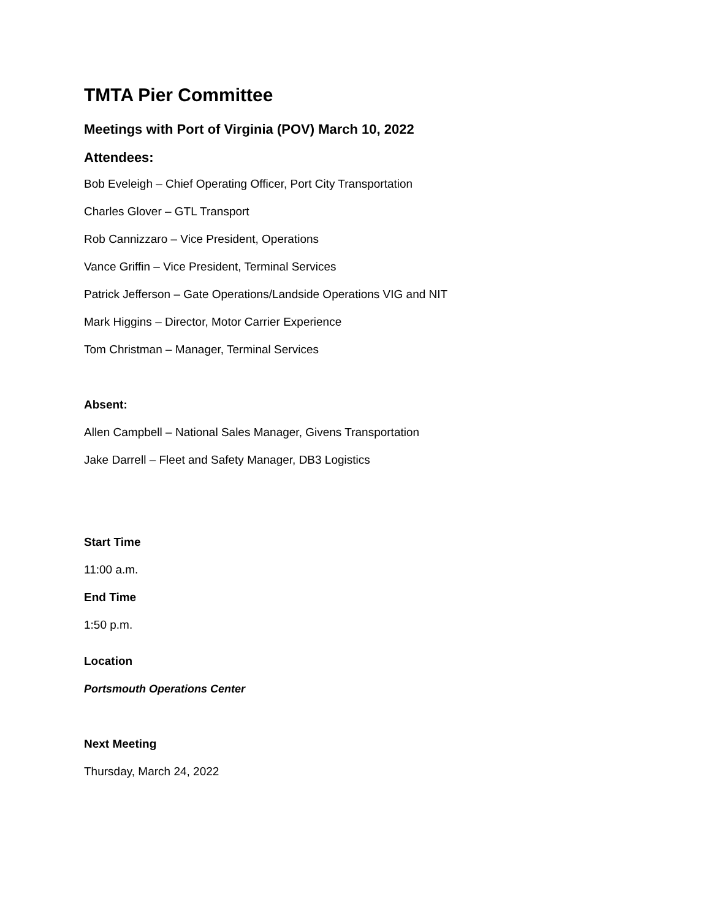TMTA Pier Committee
Meetings with Port of Virginia (POV) March 10, 2022
Attendees:
Bob Eveleigh – Chief Operating Officer, Port City Transportation
Charles Glover – GTL Transport
Rob Cannizzaro – Vice President, Operations
Vance Griffin – Vice President, Terminal Services
Patrick Jefferson – Gate Operations/Landside Operations VIG and NIT
Mark Higgins – Director, Motor Carrier Experience
Tom Christman – Manager, Terminal Services
Absent:
Allen Campbell – National Sales Manager, Givens Transportation
Jake Darrell – Fleet and Safety Manager, DB3 Logistics
Start Time
11:00 a.m.
End Time
1:50 p.m.
Location
Portsmouth Operations Center
Next Meeting
Thursday, March 24, 2022